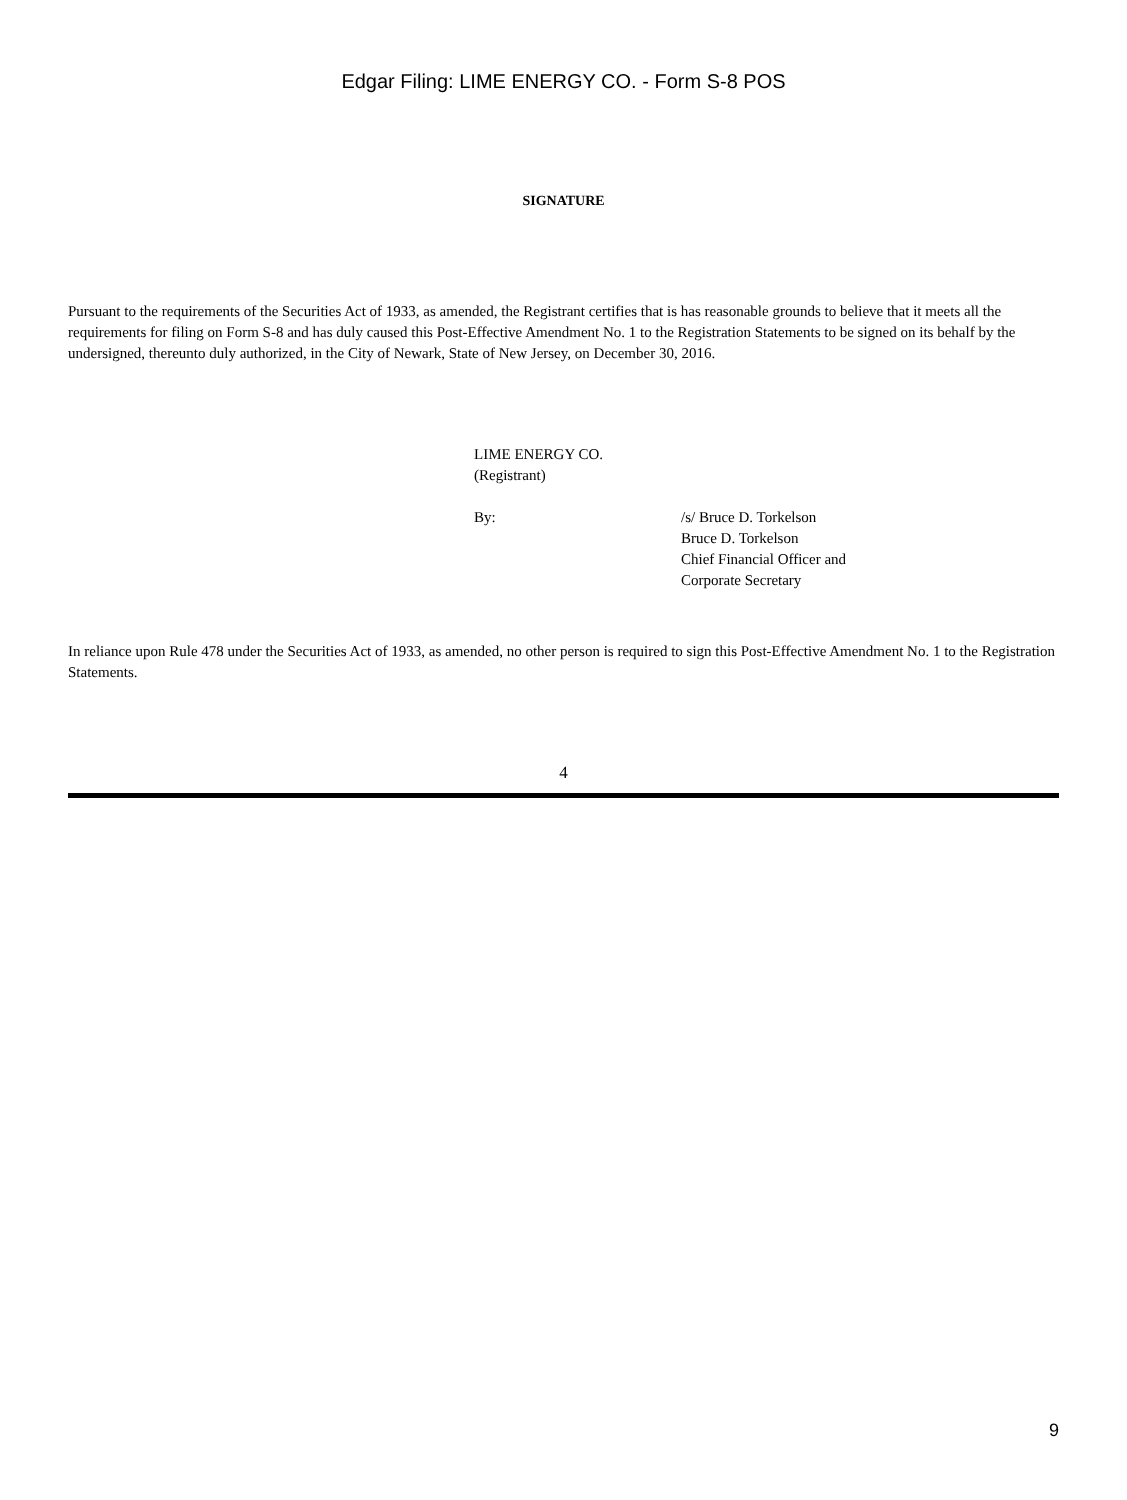Edgar Filing: LIME ENERGY CO. - Form S-8 POS
SIGNATURE
Pursuant to the requirements of the Securities Act of 1933, as amended, the Registrant certifies that is has reasonable grounds to believe that it meets all the requirements for filing on Form S-8 and has duly caused this Post-Effective Amendment No. 1 to the Registration Statements to be signed on its behalf by the undersigned, thereunto duly authorized, in the City of Newark, State of New Jersey, on December 30, 2016.
LIME ENERGY CO.
(Registrant)
By: /s/ Bruce D. Torkelson
Bruce D. Torkelson
Chief Financial Officer and
Corporate Secretary
In reliance upon Rule 478 under the Securities Act of 1933, as amended, no other person is required to sign this Post-Effective Amendment No. 1 to the Registration Statements.
4
9